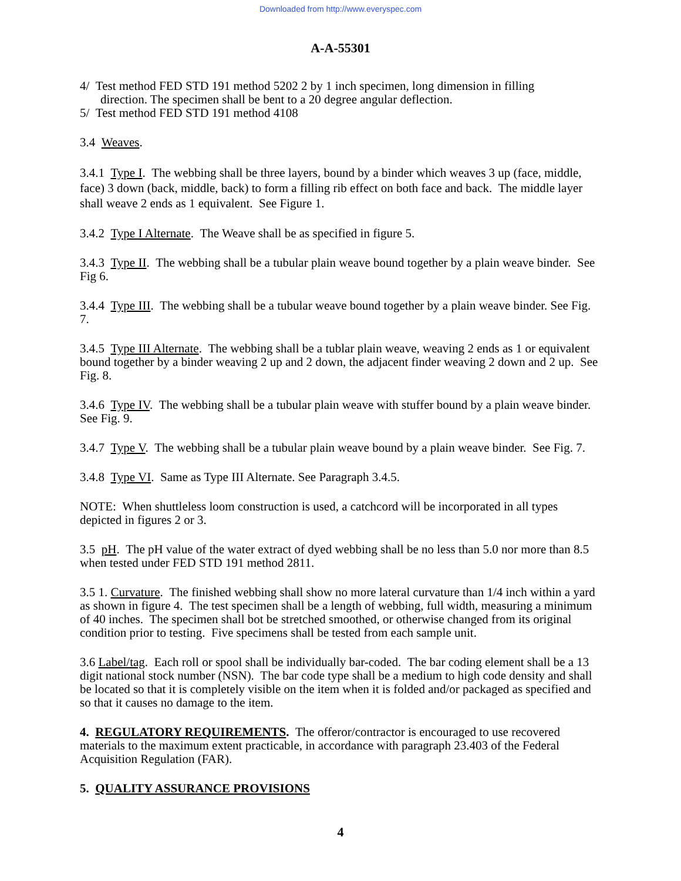Downloaded from http://www.everyspec.com
A-A-55301
4/ Test method FED STD 191 method 5202 2 by 1 inch specimen, long dimension in filling
direction. The specimen shall be bent to a 20 degree angular deflection.
5/ Test method FED STD 191 method 4108
3.4 Weaves.
3.4.1 Type I. The webbing shall be three layers, bound by a binder which weaves 3 up (face, middle, face) 3 down (back, middle, back) to form a filling rib effect on both face and back. The middle layer shall weave 2 ends as 1 equivalent. See Figure 1.
3.4.2 Type I Alternate. The Weave shall be as specified in figure 5.
3.4.3 Type II. The webbing shall be a tubular plain weave bound together by a plain weave binder. See Fig 6.
3.4.4 Type III. The webbing shall be a tubular weave bound together by a plain weave binder. See Fig. 7.
3.4.5 Type III Alternate. The webbing shall be a tublar plain weave, weaving 2 ends as 1 or equivalent bound together by a binder weaving 2 up and 2 down, the adjacent finder weaving 2 down and 2 up. See Fig. 8.
3.4.6 Type IV. The webbing shall be a tubular plain weave with stuffer bound by a plain weave binder. See Fig. 9.
3.4.7 Type V. The webbing shall be a tubular plain weave bound by a plain weave binder. See Fig. 7.
3.4.8 Type VI. Same as Type III Alternate. See Paragraph 3.4.5.
NOTE: When shuttleless loom construction is used, a catchcord will be incorporated in all types depicted in figures 2 or 3.
3.5 pH. The pH value of the water extract of dyed webbing shall be no less than 5.0 nor more than 8.5 when tested under FED STD 191 method 2811.
3.5 1. Curvature. The finished webbing shall show no more lateral curvature than 1/4 inch within a yard as shown in figure 4. The test specimen shall be a length of webbing, full width, measuring a minimum of 40 inches. The specimen shall bot be stretched smoothed, or otherwise changed from its original condition prior to testing. Five specimens shall be tested from each sample unit.
3.6 Label/tag. Each roll or spool shall be individually bar-coded. The bar coding element shall be a 13 digit national stock number (NSN). The bar code type shall be a medium to high code density and shall be located so that it is completely visible on the item when it is folded and/or packaged as specified and so that it causes no damage to the item.
4. REGULATORY REQUIREMENTS. The offeror/contractor is encouraged to use recovered materials to the maximum extent practicable, in accordance with paragraph 23.403 of the Federal Acquisition Regulation (FAR).
5. QUALITY ASSURANCE PROVISIONS
4